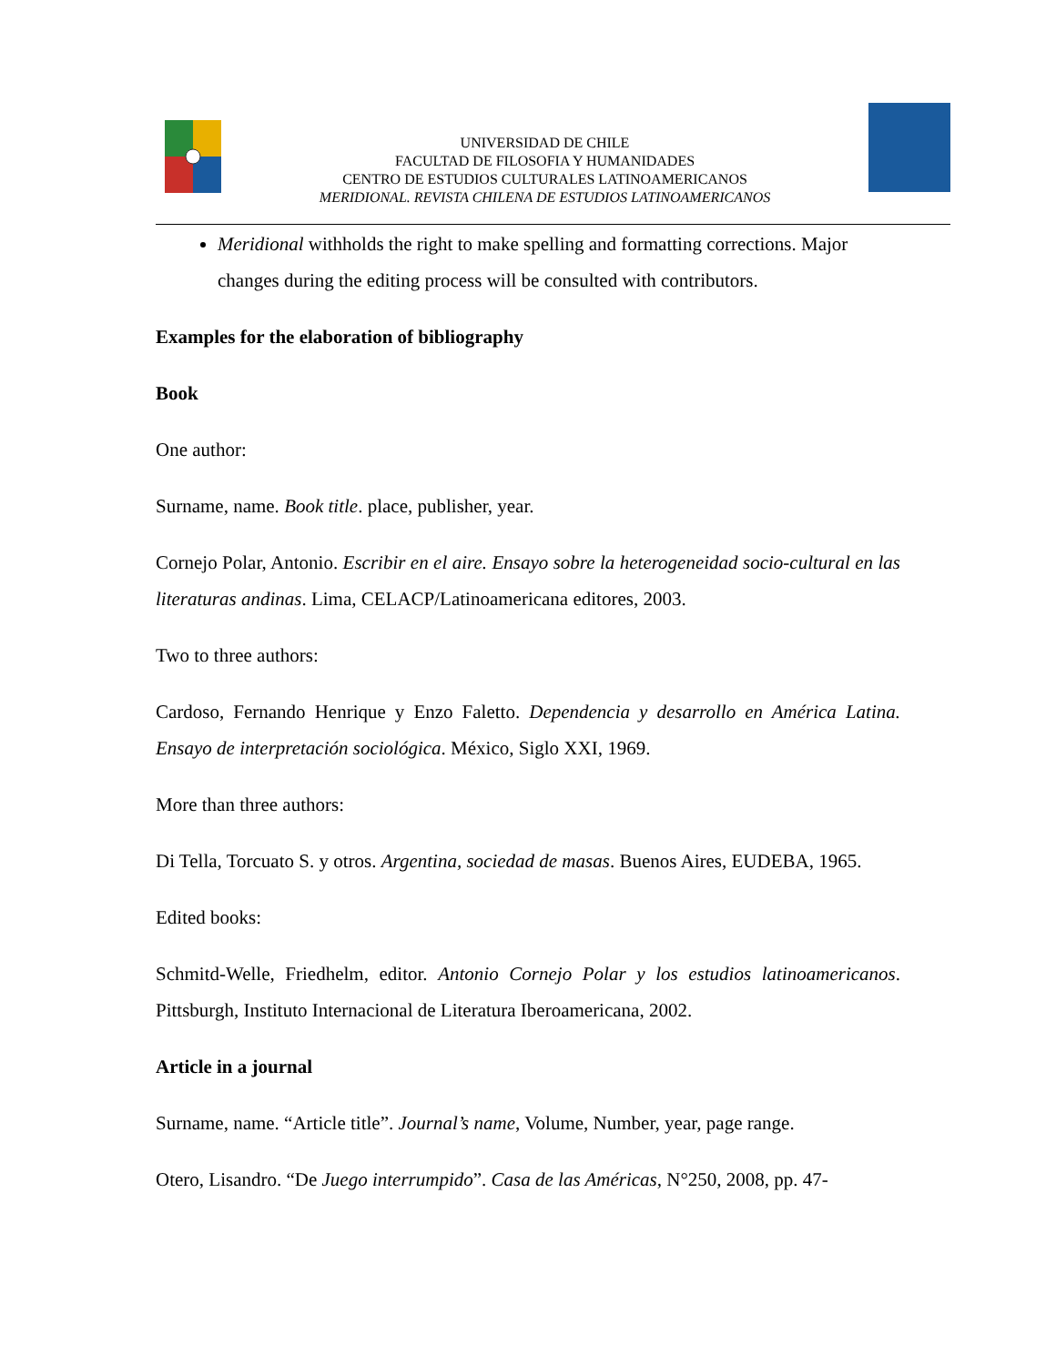UNIVERSIDAD DE CHILE
FACULTAD DE FILOSOFIA Y HUMANIDADES
CENTRO DE ESTUDIOS CULTURALES LATINOAMERICANOS
MERIDIONAL. REVISTA CHILENA DE ESTUDIOS LATINOAMERICANOS
Meridional withholds the right to make spelling and formatting corrections. Major changes during the editing process will be consulted with contributors.
Examples for the elaboration of bibliography
Book
One author:
Surname, name. Book title. place, publisher, year.
Cornejo Polar, Antonio. Escribir en el aire. Ensayo sobre la heterogeneidad socio-cultural en las literaturas andinas. Lima, CELACP/Latinoamericana editores, 2003.
Two to three authors:
Cardoso, Fernando Henrique y Enzo Faletto. Dependencia y desarrollo en América Latina. Ensayo de interpretación sociológica. México, Siglo XXI, 1969.
More than three authors:
Di Tella, Torcuato S. y otros. Argentina, sociedad de masas. Buenos Aires, EUDEBA, 1965.
Edited books:
Schmitd-Welle, Friedhelm, editor. Antonio Cornejo Polar y los estudios latinoamericanos. Pittsburgh, Instituto Internacional de Literatura Iberoamericana, 2002.
Article in a journal
Surname, name. “Article title”. Journal’s name, Volume, Number, year, page range.
Otero, Lisandro. “De Juego interrumpido”. Casa de las Américas, N°250, 2008, pp. 47-